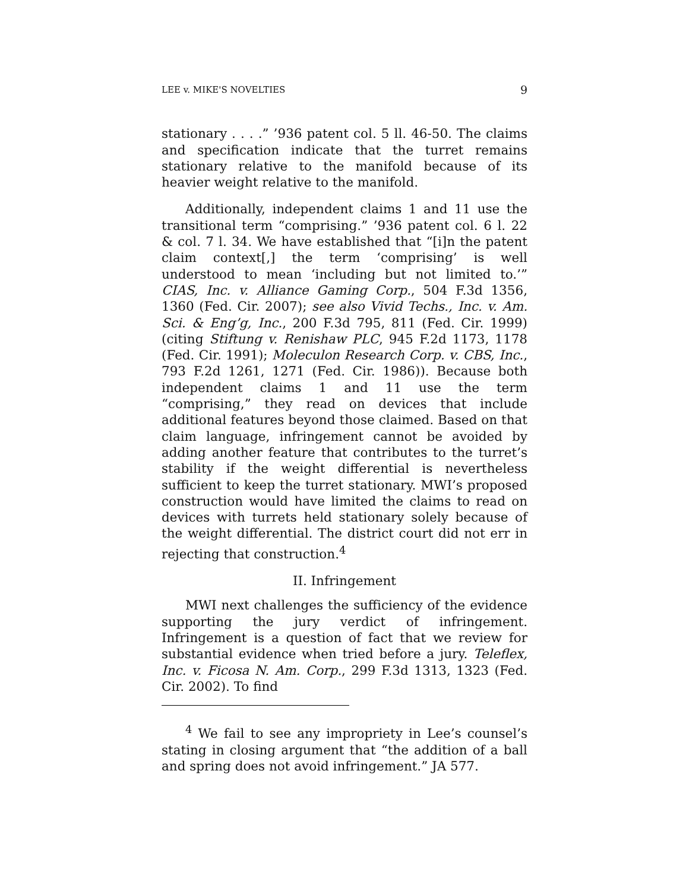LEE v. MIKE'S NOVELTIES 9
stationary . . . .” ’936 patent col. 5 ll. 46-50. The claims and specification indicate that the turret remains stationary relative to the manifold because of its heavier weight relative to the manifold.
Additionally, independent claims 1 and 11 use the transitional term “comprising.” ’936 patent col. 6 l. 22 & col. 7 l. 34. We have established that “[i]n the patent claim context[,] the term ‘comprising’ is well understood to mean ‘including but not limited to.’” CIAS, Inc. v. Alliance Gaming Corp., 504 F.3d 1356, 1360 (Fed. Cir. 2007); see also Vivid Techs., Inc. v. Am. Sci. & Eng’g, Inc., 200 F.3d 795, 811 (Fed. Cir. 1999) (citing Stiftung v. Renishaw PLC, 945 F.2d 1173, 1178 (Fed. Cir. 1991); Moleculon Research Corp. v. CBS, Inc., 793 F.2d 1261, 1271 (Fed. Cir. 1986)). Because both independent claims 1 and 11 use the term “comprising,” they read on devices that include additional features beyond those claimed. Based on that claim language, infringement cannot be avoided by adding another feature that contributes to the turret’s stability if the weight differential is nevertheless sufficient to keep the turret stationary. MWI’s proposed construction would have limited the claims to read on devices with turrets held stationary solely because of the weight differential. The district court did not err in rejecting that construction.<sup>4</sup>
II. Infringement
MWI next challenges the sufficiency of the evidence supporting the jury verdict of infringement. Infringement is a question of fact that we review for substantial evidence when tried before a jury. Teleflex, Inc. v. Ficosa N. Am. Corp., 299 F.3d 1313, 1323 (Fed. Cir. 2002). To find
<sup>4</sup> We fail to see any impropriety in Lee’s counsel’s stating in closing argument that “the addition of a ball and spring does not avoid infringement.” JA 577.